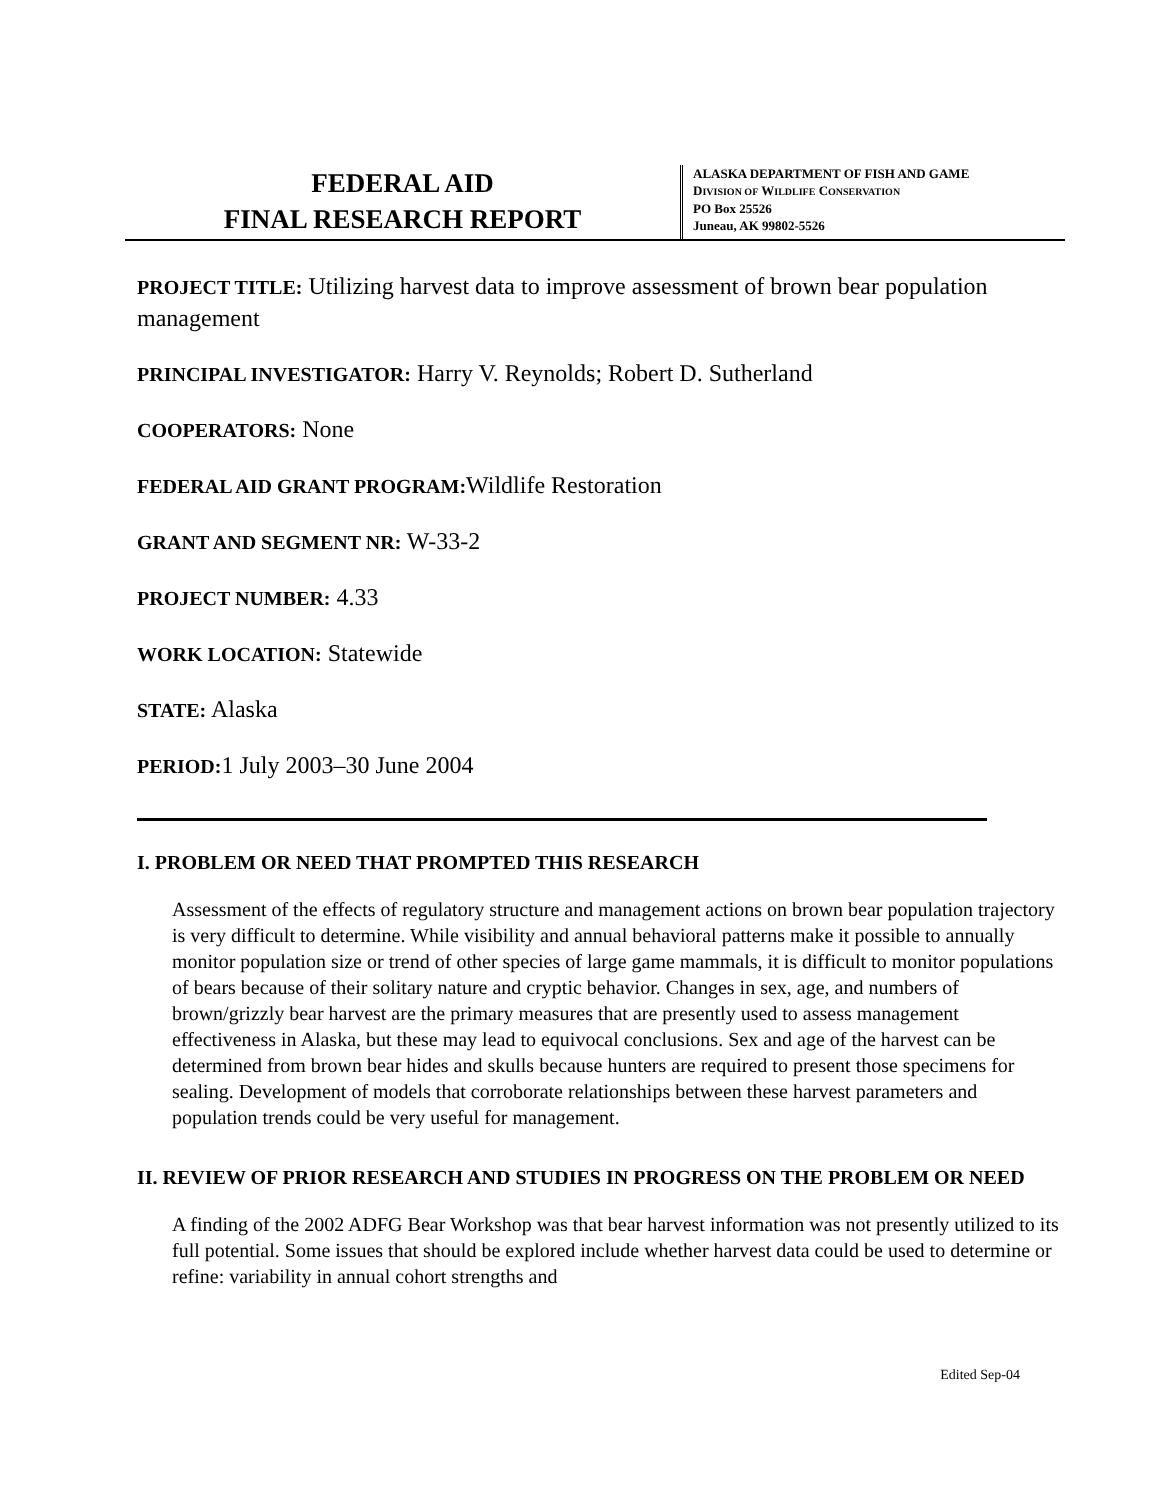FEDERAL AID
FINAL RESEARCH REPORT
ALASKA DEPARTMENT OF FISH AND GAME
DIVISION OF WILDLIFE CONSERVATION
PO Box 25526
Juneau, AK 99802-5526
PROJECT TITLE: Utilizing harvest data to improve assessment of brown bear population management
PRINCIPAL INVESTIGATOR: Harry V. Reynolds; Robert D. Sutherland
COOPERATORS: None
FEDERAL AID GRANT PROGRAM: Wildlife Restoration
GRANT AND SEGMENT NR: W-33-2
PROJECT NUMBER: 4.33
WORK LOCATION: Statewide
STATE: Alaska
PERIOD: 1 July 2003–30 June 2004
I. PROBLEM OR NEED THAT PROMPTED THIS RESEARCH
Assessment of the effects of regulatory structure and management actions on brown bear population trajectory is very difficult to determine. While visibility and annual behavioral patterns make it possible to annually monitor population size or trend of other species of large game mammals, it is difficult to monitor populations of bears because of their solitary nature and cryptic behavior. Changes in sex, age, and numbers of brown/grizzly bear harvest are the primary measures that are presently used to assess management effectiveness in Alaska, but these may lead to equivocal conclusions. Sex and age of the harvest can be determined from brown bear hides and skulls because hunters are required to present those specimens for sealing. Development of models that corroborate relationships between these harvest parameters and population trends could be very useful for management.
II. REVIEW OF PRIOR RESEARCH AND STUDIES IN PROGRESS ON THE PROBLEM OR NEED
A finding of the 2002 ADFG Bear Workshop was that bear harvest information was not presently utilized to its full potential. Some issues that should be explored include whether harvest data could be used to determine or refine: variability in annual cohort strengths and
Edited Sep-04